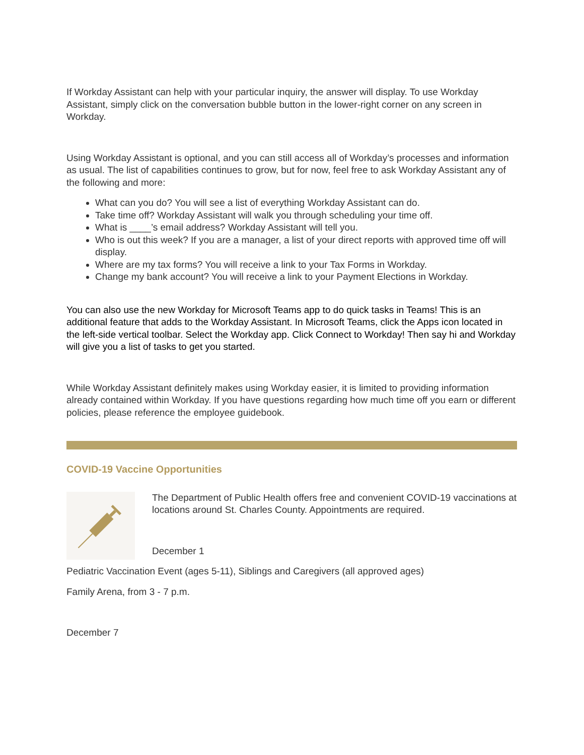If Workday Assistant can help with your particular inquiry, the answer will display. To use Workday Assistant, simply click on the conversation bubble button in the lower-right corner on any screen in Workday.
Using Workday Assistant is optional, and you can still access all of Workday’s processes and information as usual. The list of capabilities continues to grow, but for now, feel free to ask Workday Assistant any of the following and more:
What can you do? You will see a list of everything Workday Assistant can do.
Take time off? Workday Assistant will walk you through scheduling your time off.
What is ____’s email address? Workday Assistant will tell you.
Who is out this week? If you are a manager, a list of your direct reports with approved time off will display.
Where are my tax forms? You will receive a link to your Tax Forms in Workday.
Change my bank account? You will receive a link to your Payment Elections in Workday.
You can also use the new Workday for Microsoft Teams app to do quick tasks in Teams! This is an additional feature that adds to the Workday Assistant. In Microsoft Teams, click the Apps icon located in the left-side vertical toolbar. Select the Workday app. Click Connect to Workday! Then say hi and Workday will give you a list of tasks to get you started.
While Workday Assistant definitely makes using Workday easier, it is limited to providing information already contained within Workday. If you have questions regarding how much time off you earn or different policies, please reference the employee guidebook.
COVID-19 Vaccine Opportunities
The Department of Public Health offers free and convenient COVID-19 vaccinations at locations around St. Charles County. Appointments are required.
December 1
Pediatric Vaccination Event (ages 5-11), Siblings and Caregivers (all approved ages)
Family Arena, from 3 - 7 p.m.
December 7